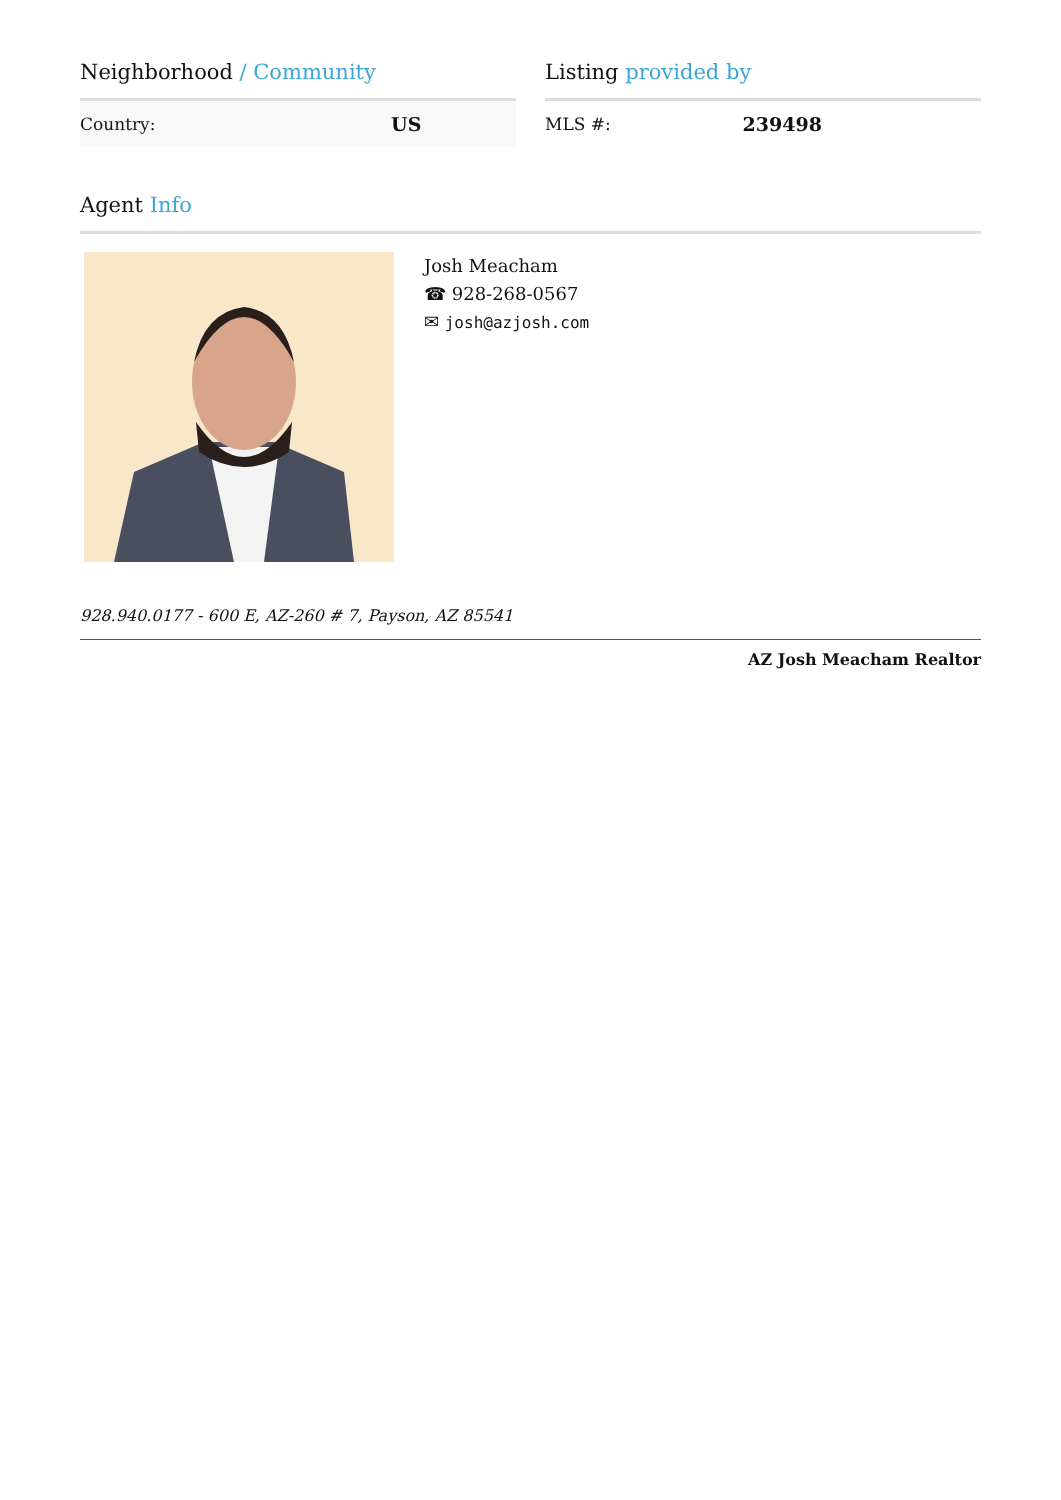Neighborhood / Community
| Country: | US |
Listing provided by
| MLS #: | 239498 |
Agent Info
Josh Meacham
☎ 928-268-0567
✉ josh@azjosh.com
928.940.0177 - 600 E, AZ-260 # 7, Payson, AZ 85541
AZ Josh Meacham Realtor